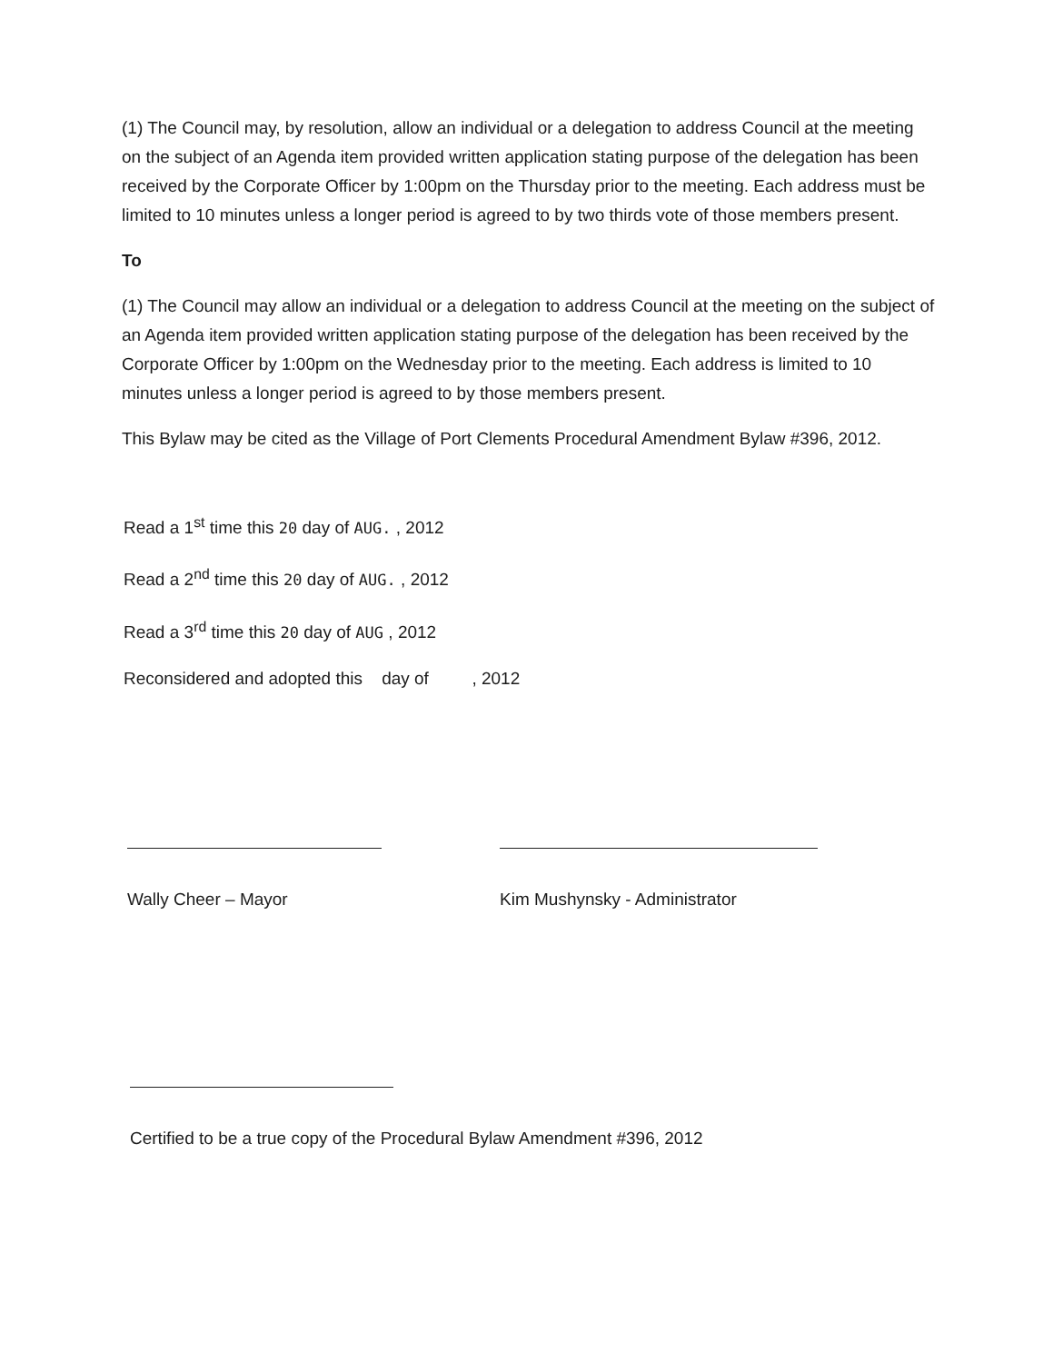(1) The Council may, by resolution, allow an individual or a delegation to address Council at the meeting on the subject of an Agenda item provided written application stating purpose of the delegation has been received by the Corporate Officer by 1:00pm on the Thursday prior to the meeting. Each address must be limited to 10 minutes unless a longer period is agreed to by two thirds vote of those members present.
To
(1) The Council may allow an individual or a delegation to address Council at the meeting on the subject of an Agenda item provided written application stating purpose of the delegation has been received by the Corporate Officer by 1:00pm on the Wednesday prior to the meeting. Each address is limited to 10 minutes unless a longer period is agreed to by those members present.
This Bylaw may be cited as the Village of Port Clements Procedural Amendment Bylaw #396, 2012.
Read a 1<sup>st</sup> time this 20 day of AUG. , 2012
Read a 2<sup>nd</sup> time this 20 day of AUG. , 2012
Read a 3<sup>rd</sup> time this 20 day of AUG , 2012
Reconsidered and adopted this day of , 2012
Wally Cheer – Mayor Kim Mushynsky - Administrator
Certified to be a true copy of the Procedural Bylaw Amendment #396, 2012